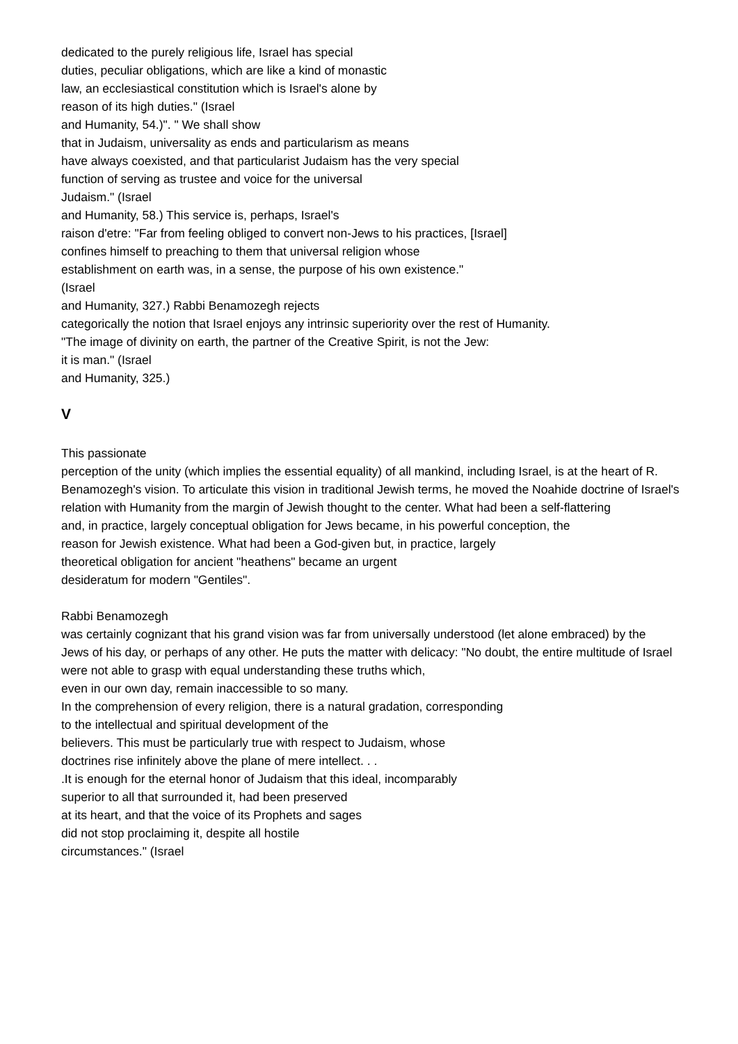dedicated to the purely religious life, Israel has special
duties, peculiar obligations, which are like a kind of monastic
law, an ecclesiastical constitution which is Israel's alone by
reason of its high duties." (Israel
and Humanity, 54.)". " We shall show
that in Judaism, universality as ends and particularism as means
have always coexisted, and that particularist Judaism has the very special
function of serving as trustee and voice for the universal
Judaism." (Israel
and Humanity, 58.) This service is, perhaps, Israel's
raison d'etre: "Far from feeling obliged to convert non-Jews to his practices, [Israel]
confines himself to preaching to them that universal religion whose
establishment on earth was, in a sense, the purpose of his own existence."
(Israel
and Humanity, 327.) Rabbi Benamozegh rejects
categorically the notion that Israel enjoys any intrinsic superiority over the rest of Humanity.
"The image of divinity on earth, the partner of the Creative Spirit, is not the Jew:
it is man." (Israel
and Humanity, 325.)
V
This passionate
perception of the unity (which implies the essential equality) of all mankind, including Israel, is at the heart of R. Benamozegh's vision. To articulate this vision in traditional Jewish terms, he moved the Noahide doctrine of Israel's
relation with Humanity from the margin of Jewish thought to the center. What had been a self-flattering
and, in practice, largely conceptual obligation for Jews became, in his powerful conception, the
reason for Jewish existence. What had been a God-given but, in practice, largely
theoretical obligation for ancient "heathens" became an urgent
desideratum for modern "Gentiles".
Rabbi Benamozegh
was certainly cognizant that his grand vision was far from universally understood (let alone embraced) by the
Jews of his day, or perhaps of any other. He puts the matter with delicacy: "No doubt, the entire multitude of Israel
were not able to grasp with equal understanding these truths which,
even in our own day, remain inaccessible to so many.
In the comprehension of every religion, there is a natural gradation, corresponding
to the intellectual and spiritual development of the
believers. This must be particularly true with respect to Judaism, whose
doctrines rise infinitely above the plane of mere intellect. . .
.It is enough for the eternal honor of Judaism that this ideal, incomparably
superior to all that surrounded it, had been preserved
at its heart, and that the voice of its Prophets and sages
did not stop proclaiming it, despite all hostile
circumstances." (Israel